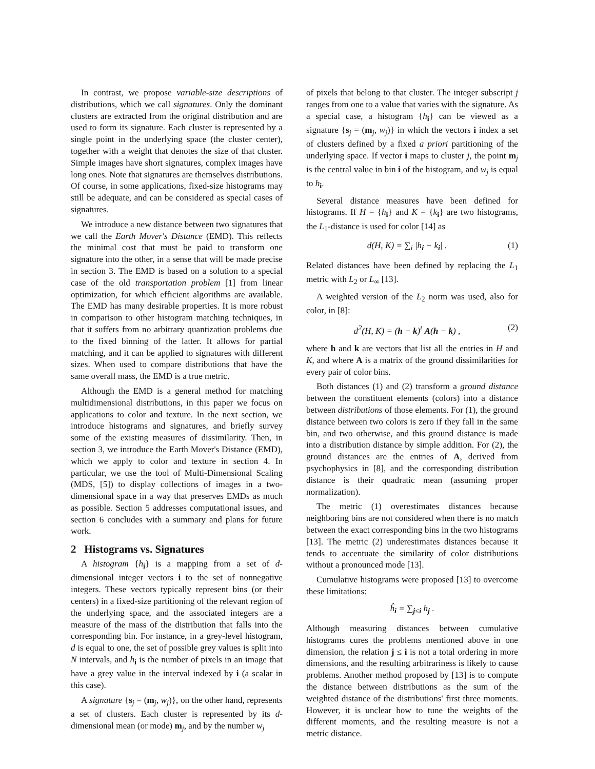In contrast, we propose variable-size descriptions of distributions, which we call signatures. Only the dominant clusters are extracted from the original distribution and are used to form its signature. Each cluster is represented by a single point in the underlying space (the cluster center), together with a weight that denotes the size of that cluster. Simple images have short signatures, complex images have long ones. Note that signatures are themselves distributions. Of course, in some applications, fixed-size histograms may still be adequate, and can be considered as special cases of signatures.
We introduce a new distance between two signatures that we call the Earth Mover's Distance (EMD). This reflects the minimal cost that must be paid to transform one signature into the other, in a sense that will be made precise in section 3. The EMD is based on a solution to a special case of the old transportation problem [1] from linear optimization, for which efficient algorithms are available. The EMD has many desirable properties. It is more robust in comparison to other histogram matching techniques, in that it suffers from no arbitrary quantization problems due to the fixed binning of the latter. It allows for partial matching, and it can be applied to signatures with different sizes. When used to compare distributions that have the same overall mass, the EMD is a true metric.
Although the EMD is a general method for matching multidimensional distributions, in this paper we focus on applications to color and texture. In the next section, we introduce histograms and signatures, and briefly survey some of the existing measures of dissimilarity. Then, in section 3, we introduce the Earth Mover's Distance (EMD), which we apply to color and texture in section 4. In particular, we use the tool of Multi-Dimensional Scaling (MDS, [5]) to display collections of images in a two-dimensional space in a way that preserves EMDs as much as possible. Section 5 addresses computational issues, and section 6 concludes with a summary and plans for future work.
2 Histograms vs. Signatures
A histogram {h<sub>i</sub>} is a mapping from a set of d-dimensional integer vectors i to the set of nonnegative integers. These vectors typically represent bins (or their centers) in a fixed-size partitioning of the relevant region of the underlying space, and the associated integers are a measure of the mass of the distribution that falls into the corresponding bin. For instance, in a grey-level histogram, d is equal to one, the set of possible grey values is split into N intervals, and h<sub>i</sub> is the number of pixels in an image that have a grey value in the interval indexed by i (a scalar in this case).
A signature {s<sub>j</sub> = (m<sub>j</sub>, w<sub>j</sub>)}, on the other hand, represents a set of clusters. Each cluster is represented by its d-dimensional mean (or mode) m<sub>j</sub>, and by the number w<sub>j</sub>
of pixels that belong to that cluster. The integer subscript j ranges from one to a value that varies with the signature. As a special case, a histogram {h<sub>i</sub>} can be viewed as a signature {s<sub>j</sub> = (m<sub>j</sub>, w<sub>j</sub>)} in which the vectors i index a set of clusters defined by a fixed a priori partitioning of the underlying space. If vector i maps to cluster j, the point m<sub>j</sub> is the central value in bin i of the histogram, and w<sub>j</sub> is equal to h<sub>i</sub>.
Several distance measures have been defined for histograms. If H = {h<sub>i</sub>} and K = {k<sub>i</sub>} are two histograms, the L<sub>1</sub>-distance is used for color [14] as
d(H, K) = ∑<sub>i</sub> |h<sub>i</sub> − k<sub>i</sub>| . (1)
Related distances have been defined by replacing the L<sub>1</sub> metric with L<sub>2</sub> or L<sub>∞</sub> [13].
A weighted version of the L<sub>2</sub> norm was used, also for color, in [8]:
d<sup>2</sup>(H, K) = (h − k)<sup>t</sup> A(h − k) , (2)
where h and k are vectors that list all the entries in H and K, and where A is a matrix of the ground dissimilarities for every pair of color bins.
Both distances (1) and (2) transform a ground distance between the constituent elements (colors) into a distance between distributions of those elements. For (1), the ground distance between two colors is zero if they fall in the same bin, and two otherwise, and this ground distance is made into a distribution distance by simple addition. For (2), the ground distances are the entries of A, derived from psychophysics in [8], and the corresponding distribution distance is their quadratic mean (assuming proper normalization).
The metric (1) overestimates distances because neighboring bins are not considered when there is no match between the exact corresponding bins in the two histograms [13]. The metric (2) underestimates distances because it tends to accentuate the similarity of color distributions without a pronounced mode [13].
Cumulative histograms were proposed [13] to overcome these limitations:
ĥ<sub>i</sub> = ∑<sub>j≤i</sub> h<sub>j</sub> .
Although measuring distances between cumulative histograms cures the problems mentioned above in one dimension, the relation j ≤ i is not a total ordering in more dimensions, and the resulting arbitrariness is likely to cause problems. Another method proposed by [13] is to compute the distance between distributions as the sum of the weighted distance of the distributions' first three moments. However, it is unclear how to tune the weights of the different moments, and the resulting measure is not a metric distance.